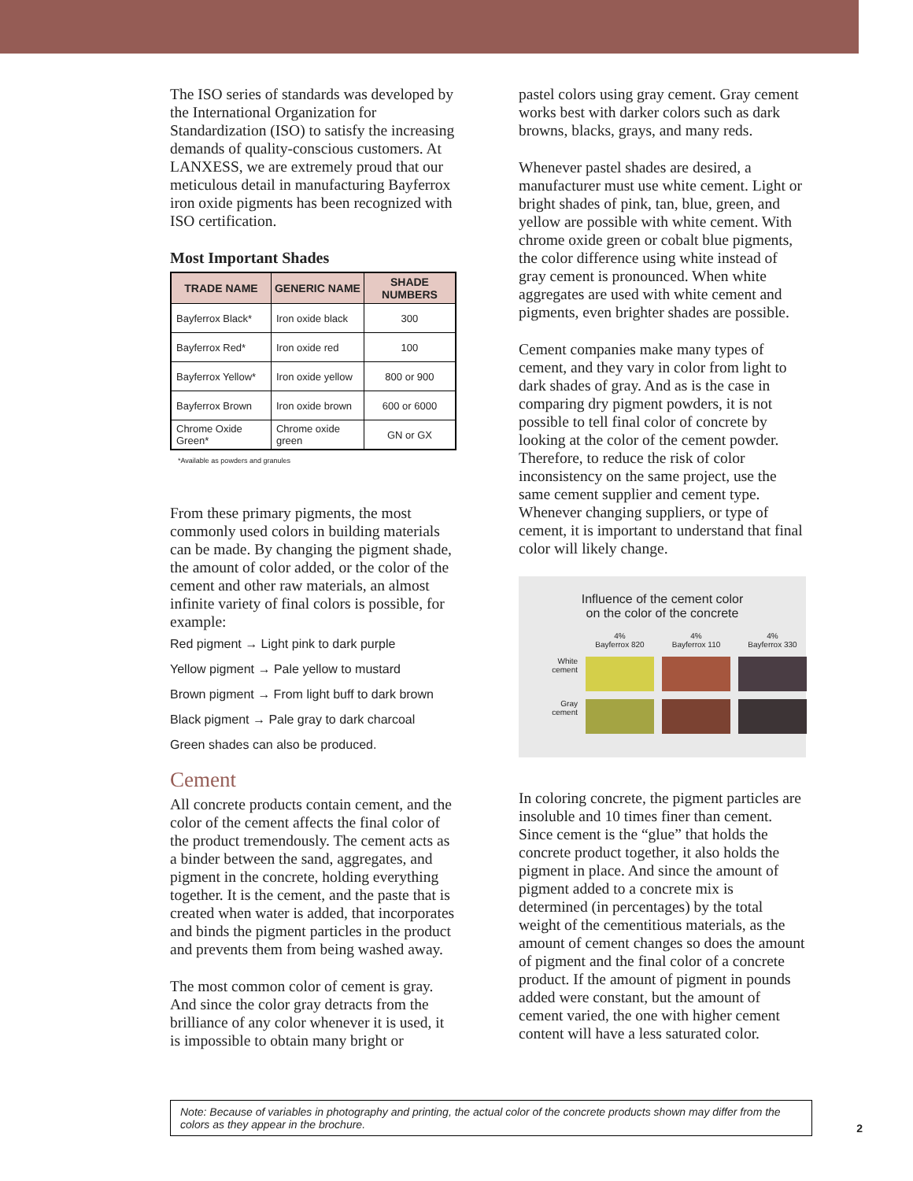The ISO series of standards was developed by the International Organization for Standardization (ISO) to satisfy the increasing demands of quality-conscious customers. At LANXESS, we are extremely proud that our meticulous detail in manufacturing Bayferrox iron oxide pigments has been recognized with ISO certification.
Most Important Shades
| TRADE NAME | GENERIC NAME | SHADE NUMBERS |
| --- | --- | --- |
| Bayferrox Black* | Iron oxide black | 300 |
| Bayferrox Red* | Iron oxide red | 100 |
| Bayferrox Yellow* | Iron oxide yellow | 800 or 900 |
| Bayferrox Brown | Iron oxide brown | 600 or 6000 |
| Chrome Oxide Green* | Chrome oxide green | GN or GX |
*Available as powders and granules
From these primary pigments, the most commonly used colors in building materials can be made. By changing the pigment shade, the amount of color added, or the color of the cement and other raw materials, an almost infinite variety of final colors is possible, for example:
Red pigment → Light pink to dark purple
Yellow pigment → Pale yellow to mustard
Brown pigment → From light buff to dark brown
Black pigment → Pale gray to dark charcoal
Green shades can also be produced.
Cement
All concrete products contain cement, and the color of the cement affects the final color of the product tremendously. The cement acts as a binder between the sand, aggregates, and pigment in the concrete, holding everything together. It is the cement, and the paste that is created when water is added, that incorporates and binds the pigment particles in the product and prevents them from being washed away.
The most common color of cement is gray. And since the color gray detracts from the brilliance of any color whenever it is used, it is impossible to obtain many bright or
pastel colors using gray cement. Gray cement works best with darker colors such as dark browns, blacks, grays, and many reds.
Whenever pastel shades are desired, a manufacturer must use white cement. Light or bright shades of pink, tan, blue, green, and yellow are possible with white cement. With chrome oxide green or cobalt blue pigments, the color difference using white instead of gray cement is pronounced. When white aggregates are used with white cement and pigments, even brighter shades are possible.
Cement companies make many types of cement, and they vary in color from light to dark shades of gray. And as is the case in comparing dry pigment powders, it is not possible to tell final color of concrete by looking at the color of the cement powder. Therefore, to reduce the risk of color inconsistency on the same project, use the same cement supplier and cement type. Whenever changing suppliers, or type of cement, it is important to understand that final color will likely change.
Influence of the cement color
on the color of the concrete
4%
Bayferrox 820
4%
Bayferrox 110
4%
Bayferrox 330
White
cement
Gray
cement
In coloring concrete, the pigment particles are insoluble and 10 times finer than cement. Since cement is the “glue” that holds the concrete product together, it also holds the pigment in place. And since the amount of pigment added to a concrete mix is determined (in percentages) by the total weight of the cementitious materials, as the amount of cement changes so does the amount of pigment and the final color of a concrete product. If the amount of pigment in pounds added were constant, but the amount of cement varied, the one with higher cement content will have a less saturated color.
Note: Because of variables in photography and printing, the actual color of the concrete products shown may differ from the colors as they appear in the brochure.
2